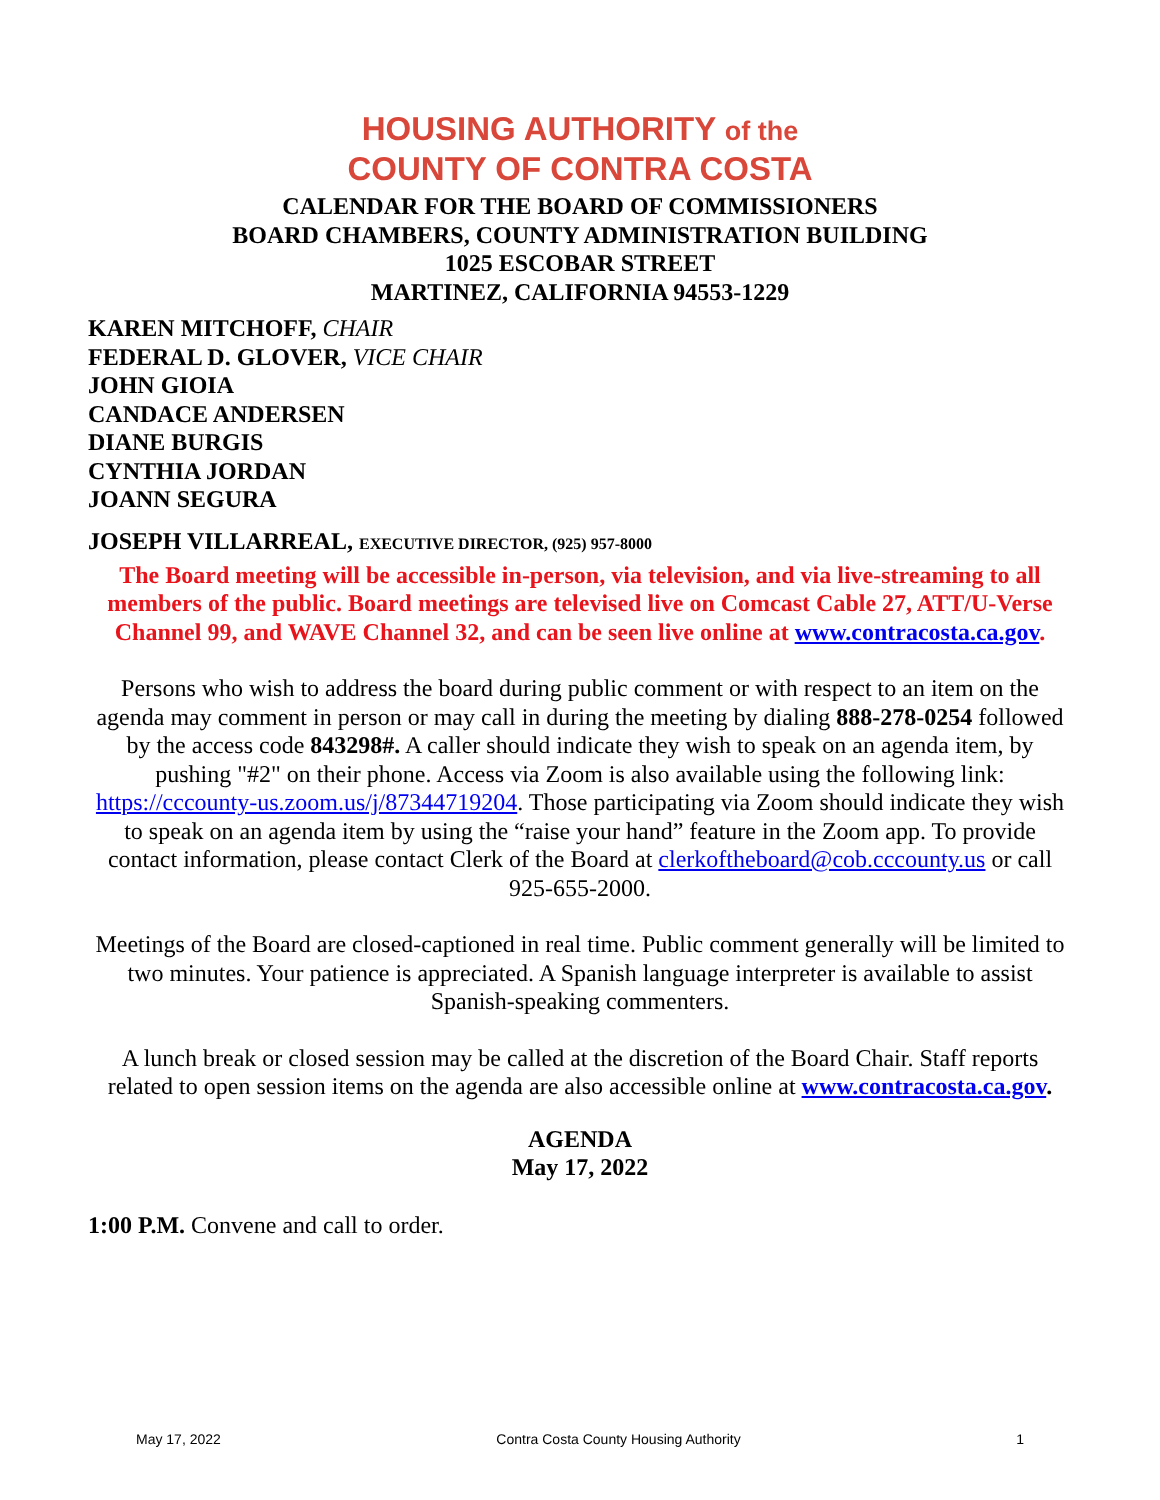HOUSING AUTHORITY of the
COUNTY OF CONTRA COSTA
CALENDAR FOR THE BOARD OF COMMISSIONERS
BOARD CHAMBERS, COUNTY ADMINISTRATION BUILDING
1025 ESCOBAR STREET
MARTINEZ, CALIFORNIA 94553-1229
KAREN MITCHOFF, CHAIR
FEDERAL D. GLOVER, VICE CHAIR
JOHN GIOIA
CANDACE ANDERSEN
DIANE BURGIS
CYNTHIA JORDAN
JOANN SEGURA
JOSEPH VILLARREAL, EXECUTIVE DIRECTOR, (925) 957-8000
The Board meeting will be accessible in-person, via television, and via live-streaming to all members of the public. Board meetings are televised live on Comcast Cable 27, ATT/U-Verse Channel 99, and WAVE Channel 32, and can be seen live online at www.contracosta.ca.gov.
Persons who wish to address the board during public comment or with respect to an item on the agenda may comment in person or may call in during the meeting by dialing 888-278-0254 followed by the access code 843298#. A caller should indicate they wish to speak on an agenda item, by pushing "#2" on their phone. Access via Zoom is also available using the following link: https://cccounty-us.zoom.us/j/87344719204. Those participating via Zoom should indicate they wish to speak on an agenda item by using the “raise your hand” feature in the Zoom app. To provide contact information, please contact Clerk of the Board at clerkoftheboard@cob.cccounty.us or call 925-655-2000.
Meetings of the Board are closed-captioned in real time. Public comment generally will be limited to two minutes. Your patience is appreciated. A Spanish language interpreter is available to assist Spanish-speaking commenters.
A lunch break or closed session may be called at the discretion of the Board Chair. Staff reports related to open session items on the agenda are also accessible online at www.contracosta.ca.gov.
AGENDA
May 17, 2022
1:00 P.M. Convene and call to order.
May 17, 2022 Contra Costa County Housing Authority 1